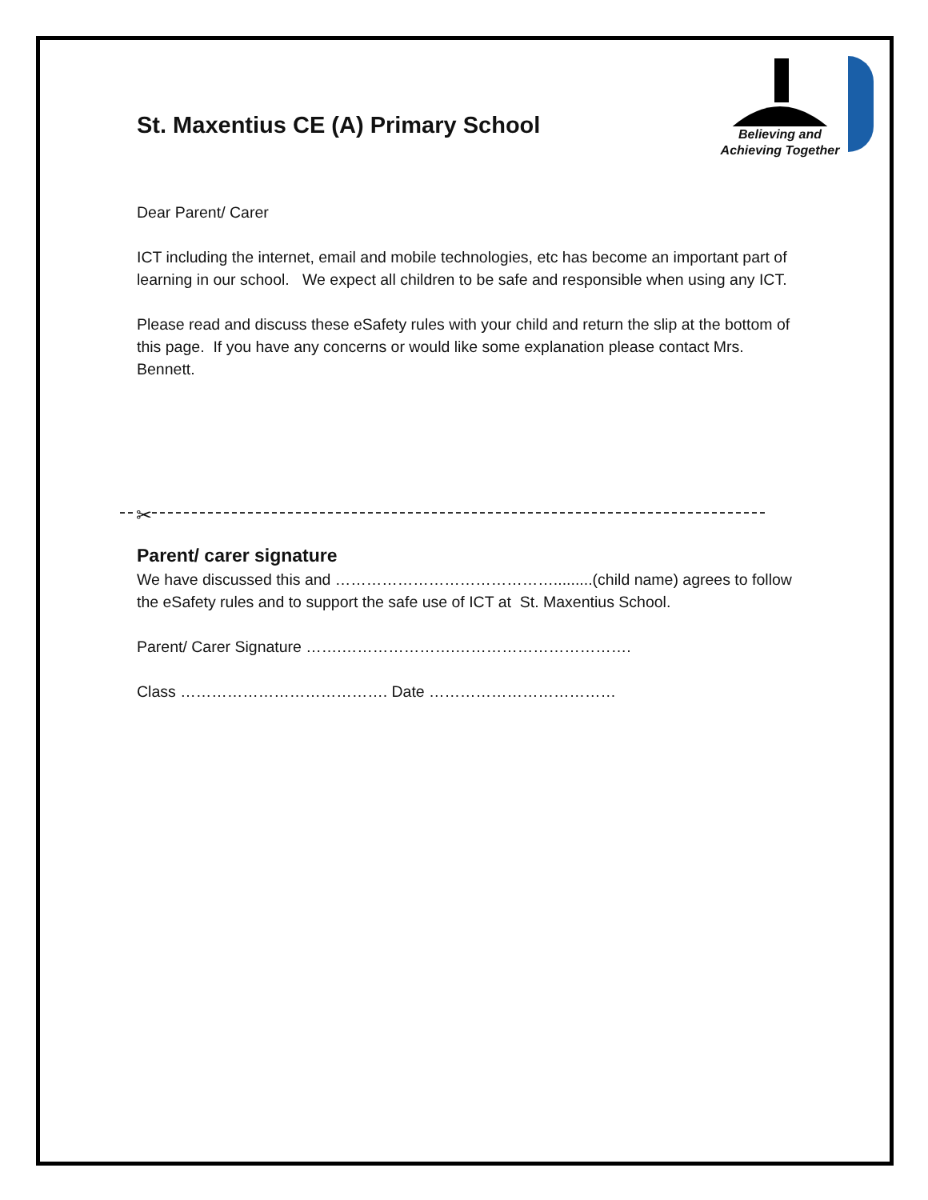Believing and
Achieving Together
St. Maxentius CE (A) Primary School
Dear Parent/ Carer
ICT including the internet, email and mobile technologies, etc has become an important part of learning in our school. We expect all children to be safe and responsible when using any ICT.
Please read and discuss these eSafety rules with your child and return the slip at the bottom of this page. If you have any concerns or would like some explanation please contact Mrs. Bennett.
Parent/ carer signature
We have discussed this and …………………………………….........(child name) agrees to follow the eSafety rules and to support the safe use of ICT at St. Maxentius School.
Parent/ Carer Signature …….………………….…………………………….
Class …………………………………. Date ………………………………
✂